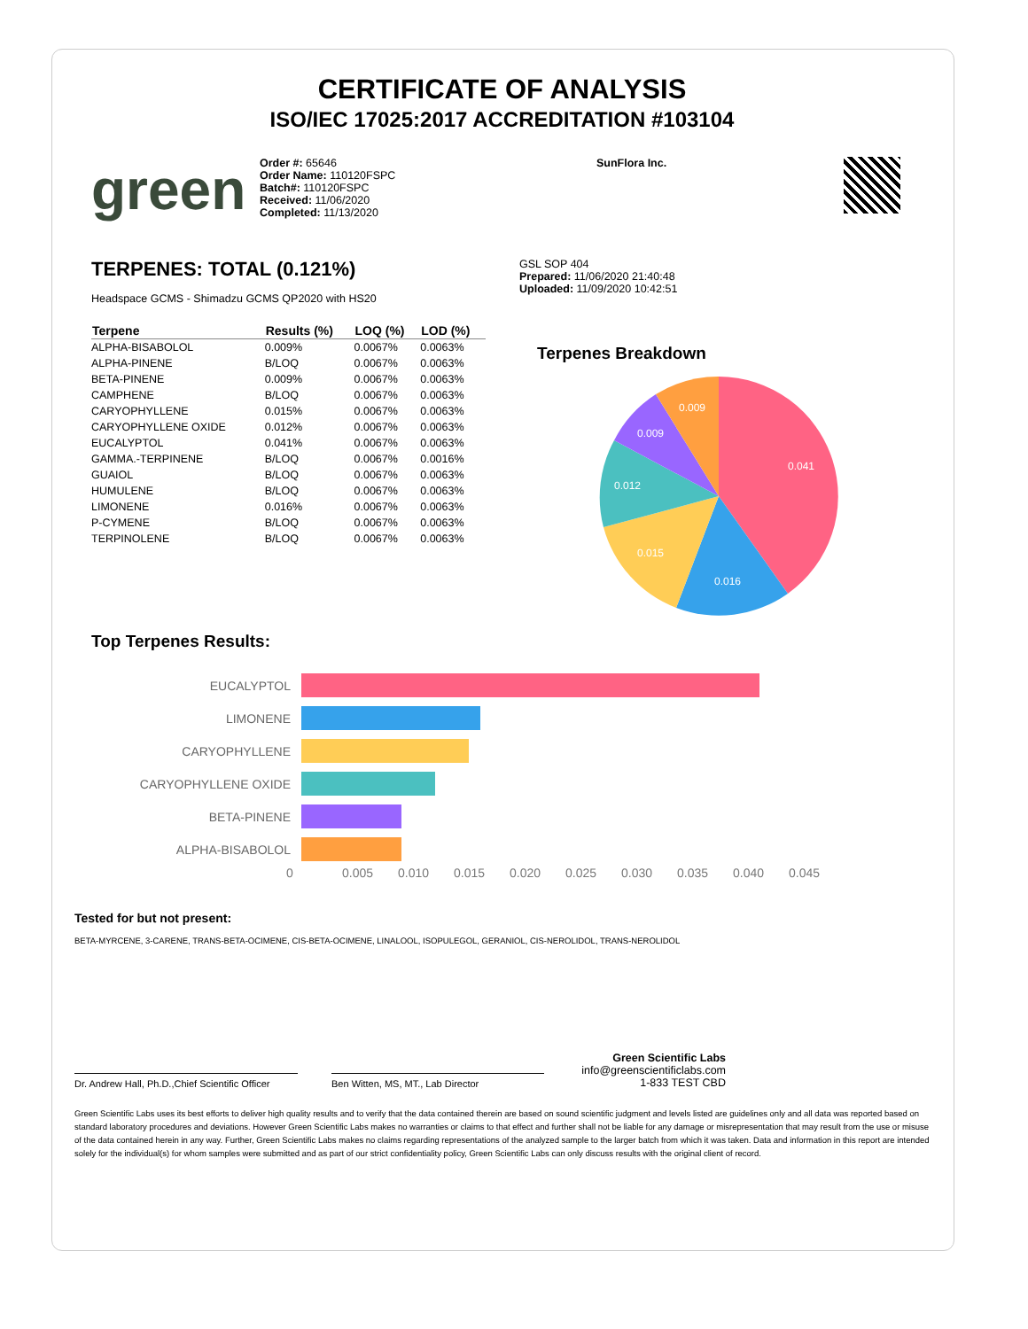CERTIFICATE OF ANALYSIS
ISO/IEC 17025:2017 ACCREDITATION #103104
green
Order #: 65646
Order Name: 110120FSPC
Batch#: 110120FSPC
Received: 11/06/2020
Completed: 11/13/2020
SunFlora Inc.
TERPENES: TOTAL (0.121%)
Headspace GCMS - Shimadzu GCMS QP2020 with HS20
| Terpene | Results (%) | LOQ (%) | LOD (%) |
| --- | --- | --- | --- |
| ALPHA-BISABOLOL | 0.009% | 0.0067% | 0.0063% |
| ALPHA-PINENE | B/LOQ | 0.0067% | 0.0063% |
| BETA-PINENE | 0.009% | 0.0067% | 0.0063% |
| CAMPHENE | B/LOQ | 0.0067% | 0.0063% |
| CARYOPHYLLENE | 0.015% | 0.0067% | 0.0063% |
| CARYOPHYLLENE OXIDE | 0.012% | 0.0067% | 0.0063% |
| EUCALYPTOL | 0.041% | 0.0067% | 0.0063% |
| GAMMA.-TERPINENE | B/LOQ | 0.0067% | 0.0016% |
| GUAIOL | B/LOQ | 0.0067% | 0.0063% |
| HUMULENE | B/LOQ | 0.0067% | 0.0063% |
| LIMONENE | 0.016% | 0.0067% | 0.0063% |
| P-CYMENE | B/LOQ | 0.0067% | 0.0063% |
| TERPINOLENE | B/LOQ | 0.0067% | 0.0063% |
GSL SOP 404
Prepared: 11/06/2020 21:40:48
Uploaded: 11/09/2020 10:42:51
Terpenes Breakdown
0.041
0.016
0.015
0.012
0.009
0.009
Top Terpenes Results:
EUCALYPTOL
LIMONENE
CARYOPHYLLENE
CARYOPHYLLENE OXIDE
BETA-PINENE
ALPHA-BISABOLOL
0 0.005 0.010 0.015 0.020 0.025 0.030 0.035 0.040 0.045
Tested for but not present:
BETA-MYRCENE, 3-CARENE, TRANS-BETA-OCIMENE, CIS-BETA-OCIMENE, LINALOOL, ISOPULEGOL, GERANIOL, CIS-NEROLIDOL, TRANS-NEROLIDOL
Dr. Andrew Hall, Ph.D.,Chief Scientific Officer
Ben Witten, MS, MT., Lab Director
Green Scientific Labs
info@greenscientificlabs.com
1-833 TEST CBD
Green Scientific Labs uses its best efforts to deliver high quality results and to verify that the data contained therein are based on sound scientific judgment and levels listed are guidelines only and all data was reported based on standard laboratory procedures and deviations. However Green Scientific Labs makes no warranties or claims to that effect and further shall not be liable for any damage or misrepresentation that may result from the use or misuse of the data contained herein in any way. Further, Green Scientific Labs makes no claims regarding representations of the analyzed sample to the larger batch from which it was taken. Data and information in this report are intended solely for the individual(s) for whom samples were submitted and as part of our strict confidentiality policy, Green Scientific Labs can only discuss results with the original client of record.